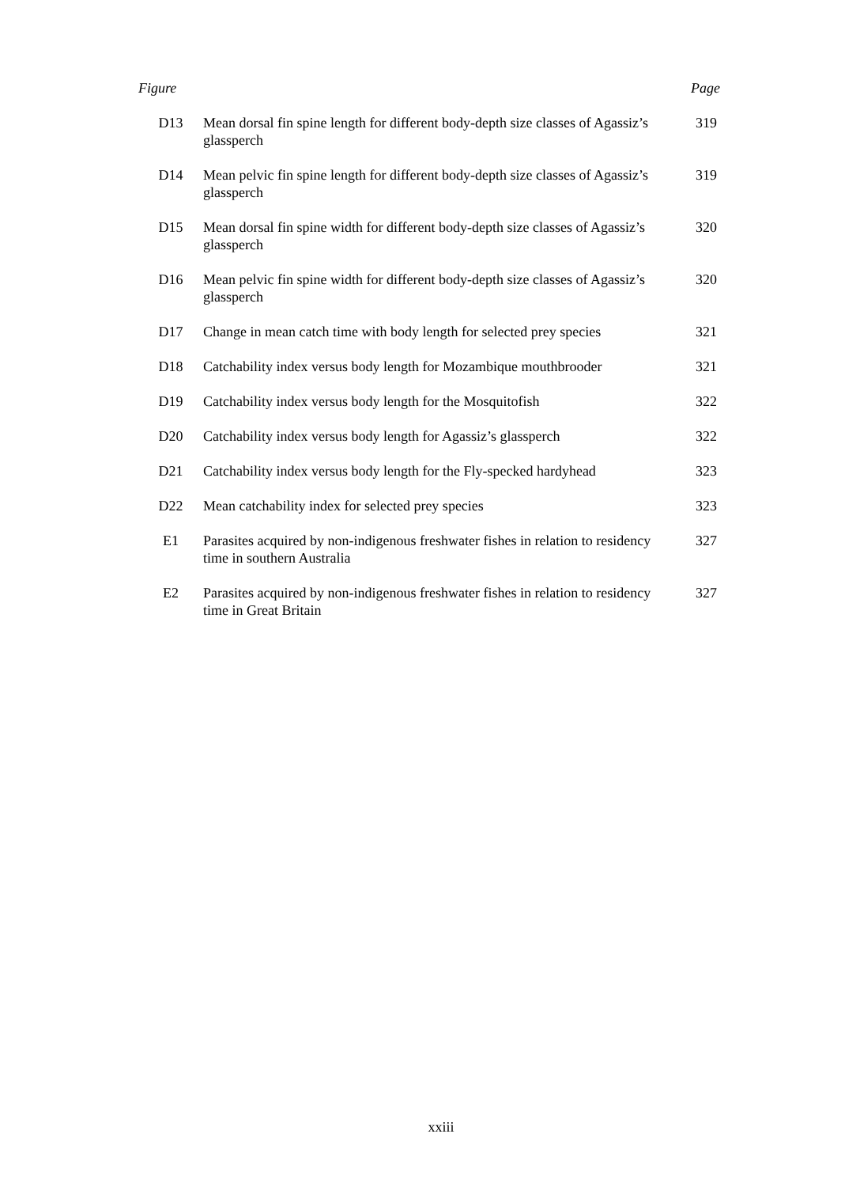| Figure | | Page |
| --- | --- | --- |
| D13 | Mean dorsal fin spine length for different body-depth size classes of Agassiz’s glassperch | 319 |
| D14 | Mean pelvic fin spine length for different body-depth size classes of Agassiz’s glassperch | 319 |
| D15 | Mean dorsal fin spine width for different body-depth size classes of Agassiz’s glassperch | 320 |
| D16 | Mean pelvic fin spine width for different body-depth size classes of Agassiz’s glassperch | 320 |
| D17 | Change in mean catch time with body length for selected prey species | 321 |
| D18 | Catchability index versus body length for Mozambique mouthbrooder | 321 |
| D19 | Catchability index versus body length for the Mosquitofish | 322 |
| D20 | Catchability index versus body length for Agassiz’s glassperch | 322 |
| D21 | Catchability index versus body length for the Fly-specked hardyhead | 323 |
| D22 | Mean catchability index for selected prey species | 323 |
| E1 | Parasites acquired by non-indigenous freshwater fishes in relation to residency time in southern Australia | 327 |
| E2 | Parasites acquired by non-indigenous freshwater fishes in relation to residency time in Great Britain | 327 |
xxiii